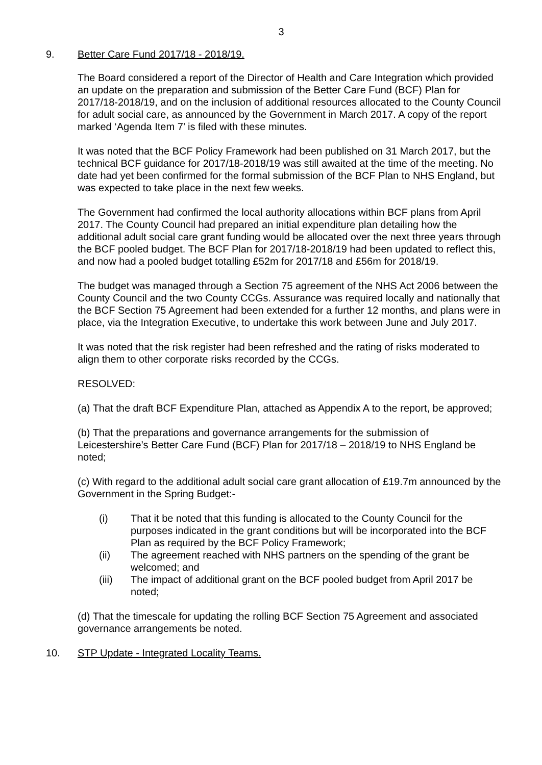3
9. Better Care Fund 2017/18 - 2018/19.
The Board considered a report of the Director of Health and Care Integration which provided an update on the preparation and submission of the Better Care Fund (BCF) Plan for 2017/18-2018/19, and on the inclusion of additional resources allocated to the County Council for adult social care, as announced by the Government in March 2017. A copy of the report marked ‘Agenda Item 7’ is filed with these minutes.
It was noted that the BCF Policy Framework had been published on 31 March 2017, but the technical BCF guidance for 2017/18-2018/19 was still awaited at the time of the meeting. No date had yet been confirmed for the formal submission of the BCF Plan to NHS England, but was expected to take place in the next few weeks.
The Government had confirmed the local authority allocations within BCF plans from April 2017. The County Council had prepared an initial expenditure plan detailing how the additional adult social care grant funding would be allocated over the next three years through the BCF pooled budget. The BCF Plan for 2017/18-2018/19 had been updated to reflect this, and now had a pooled budget totalling £52m for 2017/18 and £56m for 2018/19.
The budget was managed through a Section 75 agreement of the NHS Act 2006 between the County Council and the two County CCGs. Assurance was required locally and nationally that the BCF Section 75 Agreement had been extended for a further 12 months, and plans were in place, via the Integration Executive, to undertake this work between June and July 2017.
It was noted that the risk register had been refreshed and the rating of risks moderated to align them to other corporate risks recorded by the CCGs.
RESOLVED:
(a) That the draft BCF Expenditure Plan, attached as Appendix A to the report, be approved;
(b) That the preparations and governance arrangements for the submission of Leicestershire’s Better Care Fund (BCF) Plan for 2017/18 – 2018/19 to NHS England be noted;
(c) With regard to the additional adult social care grant allocation of £19.7m announced by the Government in the Spring Budget:-
(i) That it be noted that this funding is allocated to the County Council for the purposes indicated in the grant conditions but will be incorporated into the BCF Plan as required by the BCF Policy Framework;
(ii) The agreement reached with NHS partners on the spending of the grant be welcomed; and
(iii) The impact of additional grant on the BCF pooled budget from April 2017 be noted;
(d) That the timescale for updating the rolling BCF Section 75 Agreement and associated governance arrangements be noted.
10. STP Update - Integrated Locality Teams.